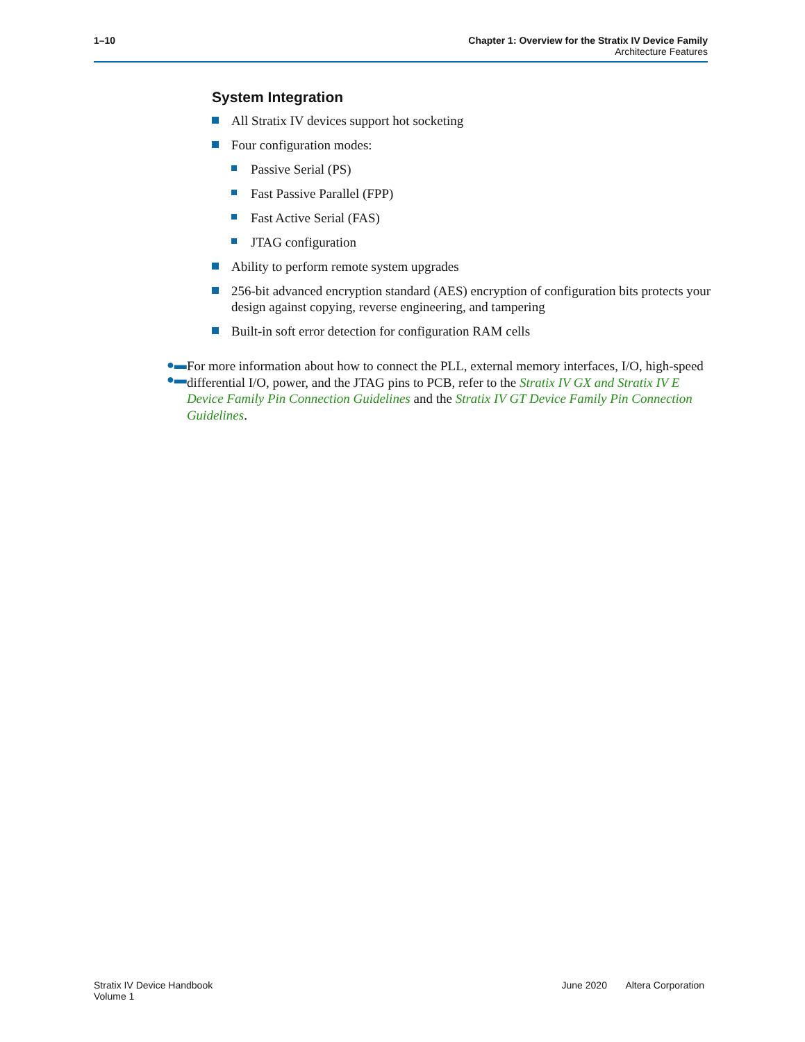1–10 Chapter 1: Overview for the Stratix IV Device Family
Architecture Features
System Integration
All Stratix IV devices support hot socketing
Four configuration modes:
Passive Serial (PS)
Fast Passive Parallel (FPP)
Fast Active Serial (FAS)
JTAG configuration
Ability to perform remote system upgrades
256-bit advanced encryption standard (AES) encryption of configuration bits protects your design against copying, reverse engineering, and tampering
Built-in soft error detection for configuration RAM cells
●▬ ●▬
For more information about how to connect the PLL, external memory interfaces, I/O, high-speed differential I/O, power, and the JTAG pins to PCB, refer to the Stratix IV GX and Stratix IV E Device Family Pin Connection Guidelines and the Stratix IV GT Device Family Pin Connection Guidelines.
Stratix IV Device Handbook
Volume 1
June 2020 Altera Corporation